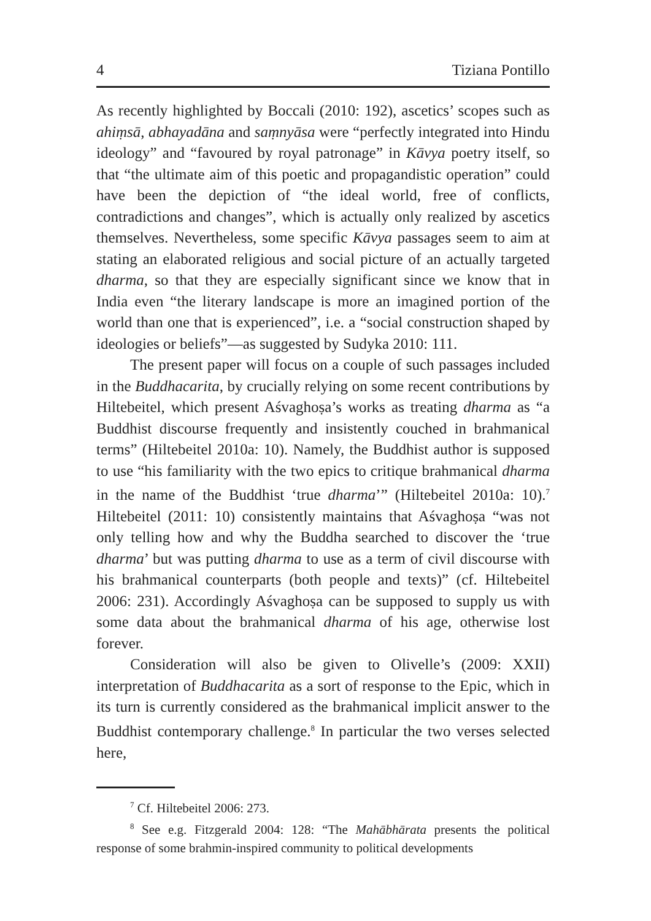4 Tiziana Pontillo
As recently highlighted by Boccali (2010: 192), ascetics’ scopes such as ahiṃsā, abhayadāna and saṃnyāsa were “perfectly integrated into Hindu ideology” and “favoured by royal patronage” in Kāvya poetry itself, so that “the ultimate aim of this poetic and propagandistic operation” could have been the depiction of “the ideal world, free of conflicts, contradictions and changes”, which is actually only realized by ascetics themselves. Nevertheless, some specific Kāvya passages seem to aim at stating an elaborated religious and social picture of an actually targeted dharma, so that they are especially significant since we know that in India even “the literary landscape is more an imagined portion of the world than one that is experienced”, i.e. a “social construction shaped by ideologies or beliefs”—as suggested by Sudyka 2010: 111.
The present paper will focus on a couple of such passages included in the Buddhacarita, by crucially relying on some recent contributions by Hiltebeitel, which present Aśvaghoṣa’s works as treating dharma as “a Buddhist discourse frequently and insistently couched in brahmanical terms” (Hiltebeitel 2010a: 10). Namely, the Buddhist author is supposed to use “his familiarity with the two epics to critique brahmanical dharma in the name of the Buddhist ‘true dharma’” (Hiltebeitel 2010a: 10).<sup>7</sup> Hiltebeitel (2011: 10) consistently maintains that Aśvaghoṣa “was not only telling how and why the Buddha searched to discover the ‘true dharma’ but was putting dharma to use as a term of civil discourse with his brahmanical counterparts (both people and texts)” (cf. Hiltebeitel 2006: 231). Accordingly Aśvaghoṣa can be supposed to supply us with some data about the brahmanical dharma of his age, otherwise lost forever.
Consideration will also be given to Olivelle’s (2009: XXII) interpretation of Buddhacarita as a sort of response to the Epic, which in its turn is currently considered as the brahmanical implicit answer to the Buddhist contemporary challenge.<sup>8</sup> In particular the two verses selected here,
<sup>7</sup> Cf. Hiltebeitel 2006: 273.
<sup>8</sup> See e.g. Fitzgerald 2004: 128: “The Mahābhārata presents the political response of some brahmin-inspired community to political developments